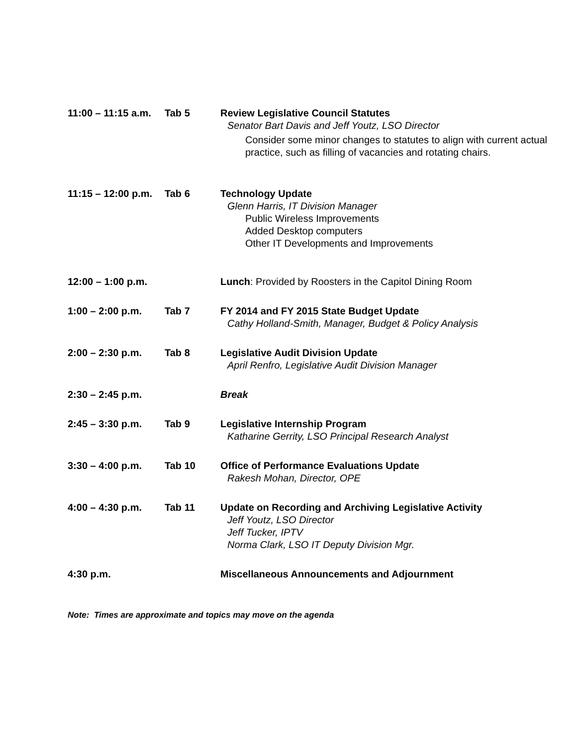11:00 – 11:15 a.m.
Tab 5 Review Legislative Council Statutes
Senator Bart Davis and Jeff Youtz, LSO Director
Consider some minor changes to statutes to align with current actual practice, such as filling of vacancies and rotating chairs.
11:15 – 12:00 p.m.
Tab 6 Technology Update
Glenn Harris, IT Division Manager
Public Wireless Improvements
Added Desktop computers
Other IT Developments and Improvements
12:00 – 1:00 p.m.
Lunch: Provided by Roosters in the Capitol Dining Room
1:00 – 2:00 p.m. Tab 7 FY 2014 and FY 2015 State Budget Update
Cathy Holland-Smith, Manager, Budget & Policy Analysis
2:00 – 2:30 p.m. Tab 8 Legislative Audit Division Update
April Renfro, Legislative Audit Division Manager
2:30 – 2:45 p.m. Break
2:45 – 3:30 p.m. Tab 9 Legislative Internship Program
Katharine Gerrity, LSO Principal Research Analyst
3:30 – 4:00 p.m. Tab 10 Office of Performance Evaluations Update
Rakesh Mohan, Director, OPE
4:00 – 4:30 p.m. Tab 11 Update on Recording and Archiving Legislative Activity
Jeff Youtz, LSO Director
Jeff Tucker, IPTV
Norma Clark, LSO IT Deputy Division Mgr.
4:30 p.m. Miscellaneous Announcements and Adjournment
Note: Times are approximate and topics may move on the agenda